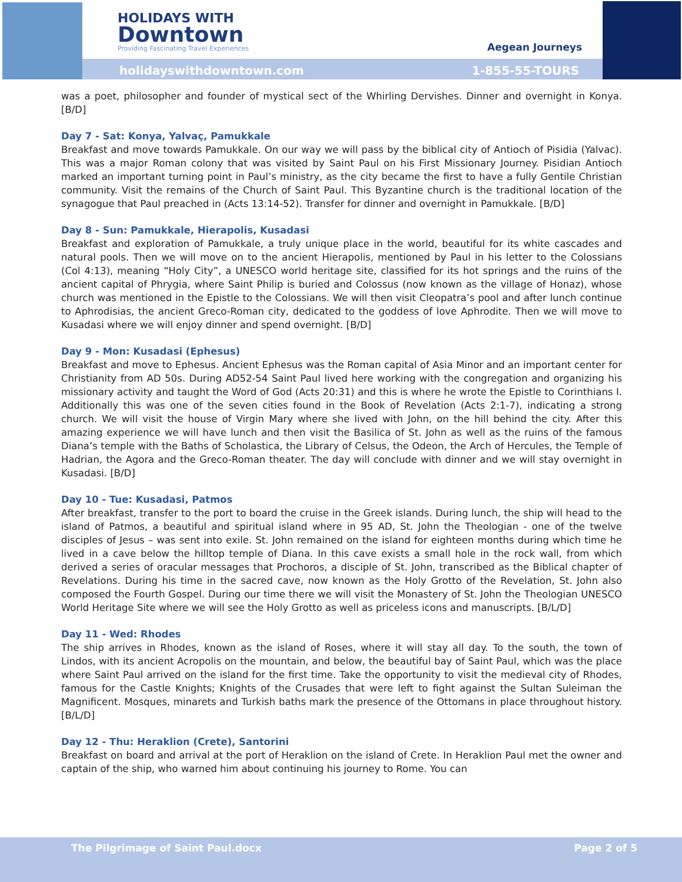HOLIDAYS WITH
Downtown
Providing Fascinating Travel Experiences
Aegean Journeys
holidayswithdowntown.com 1-855-55-TOURS
was a poet, philosopher and founder of mystical sect of the Whirling Dervishes. Dinner and overnight in Konya. [B/D]
Day 7 - Sat: Konya, Yalvaç, Pamukkale
Breakfast and move towards Pamukkale. On our way we will pass by the biblical city of Antioch of Pisidia (Yalvac). This was a major Roman colony that was visited by Saint Paul on his First Missionary Journey. Pisidian Antioch marked an important turning point in Paul’s ministry, as the city became the first to have a fully Gentile Christian community. Visit the remains of the Church of Saint Paul. This Byzantine church is the traditional location of the synagogue that Paul preached in (Acts 13:14-52). Transfer for dinner and overnight in Pamukkale. [B/D]
Day 8 - Sun: Pamukkale, Hierapolis, Kusadasi
Breakfast and exploration of Pamukkale, a truly unique place in the world, beautiful for its white cascades and natural pools. Then we will move on to the ancient Hierapolis, mentioned by Paul in his letter to the Colossians (Col 4:13), meaning “Holy City”, a UNESCO world heritage site, classified for its hot springs and the ruins of the ancient capital of Phrygia, where Saint Philip is buried and Colossus (now known as the village of Honaz), whose church was mentioned in the Epistle to the Colossians. We will then visit Cleopatra’s pool and after lunch continue to Aphrodisias, the ancient Greco-Roman city, dedicated to the goddess of love Aphrodite. Then we will move to Kusadasi where we will enjoy dinner and spend overnight. [B/D]
Day 9 - Mon: Kusadasi (Ephesus)
Breakfast and move to Ephesus. Ancient Ephesus was the Roman capital of Asia Minor and an important center for Christianity from AD 50s. During AD52-54 Saint Paul lived here working with the congregation and organizing his missionary activity and taught the Word of God (Acts 20:31) and this is where he wrote the Epistle to Corinthians I. Additionally this was one of the seven cities found in the Book of Revelation (Acts 2:1-7), indicating a strong church. We will visit the house of Virgin Mary where she lived with John, on the hill behind the city. After this amazing experience we will have lunch and then visit the Basilica of St. John as well as the ruins of the famous Diana’s temple with the Baths of Scholastica, the Library of Celsus, the Odeon, the Arch of Hercules, the Temple of Hadrian, the Agora and the Greco-Roman theater. The day will conclude with dinner and we will stay overnight in Kusadasi. [B/D]
Day 10 - Tue: Kusadasi, Patmos
After breakfast, transfer to the port to board the cruise in the Greek islands. During lunch, the ship will head to the island of Patmos, a beautiful and spiritual island where in 95 AD, St. John the Theologian - one of the twelve disciples of Jesus – was sent into exile. St. John remained on the island for eighteen months during which time he lived in a cave below the hilltop temple of Diana. In this cave exists a small hole in the rock wall, from which derived a series of oracular messages that Prochoros, a disciple of St. John, transcribed as the Biblical chapter of Revelations. During his time in the sacred cave, now known as the Holy Grotto of the Revelation, St. John also composed the Fourth Gospel. During our time there we will visit the Monastery of St. John the Theologian UNESCO World Heritage Site where we will see the Holy Grotto as well as priceless icons and manuscripts. [B/L/D]
Day 11 - Wed: Rhodes
The ship arrives in Rhodes, known as the island of Roses, where it will stay all day. To the south, the town of Lindos, with its ancient Acropolis on the mountain, and below, the beautiful bay of Saint Paul, which was the place where Saint Paul arrived on the island for the first time. Take the opportunity to visit the medieval city of Rhodes, famous for the Castle Knights; Knights of the Crusades that were left to fight against the Sultan Suleiman the Magnificent. Mosques, minarets and Turkish baths mark the presence of the Ottomans in place throughout history. [B/L/D]
Day 12 - Thu: Heraklion (Crete), Santorini
Breakfast on board and arrival at the port of Heraklion on the island of Crete. In Heraklion Paul met the owner and captain of the ship, who warned him about continuing his journey to Rome. You can
The Pilgrimage of Saint Paul.docx Page 2 of 5